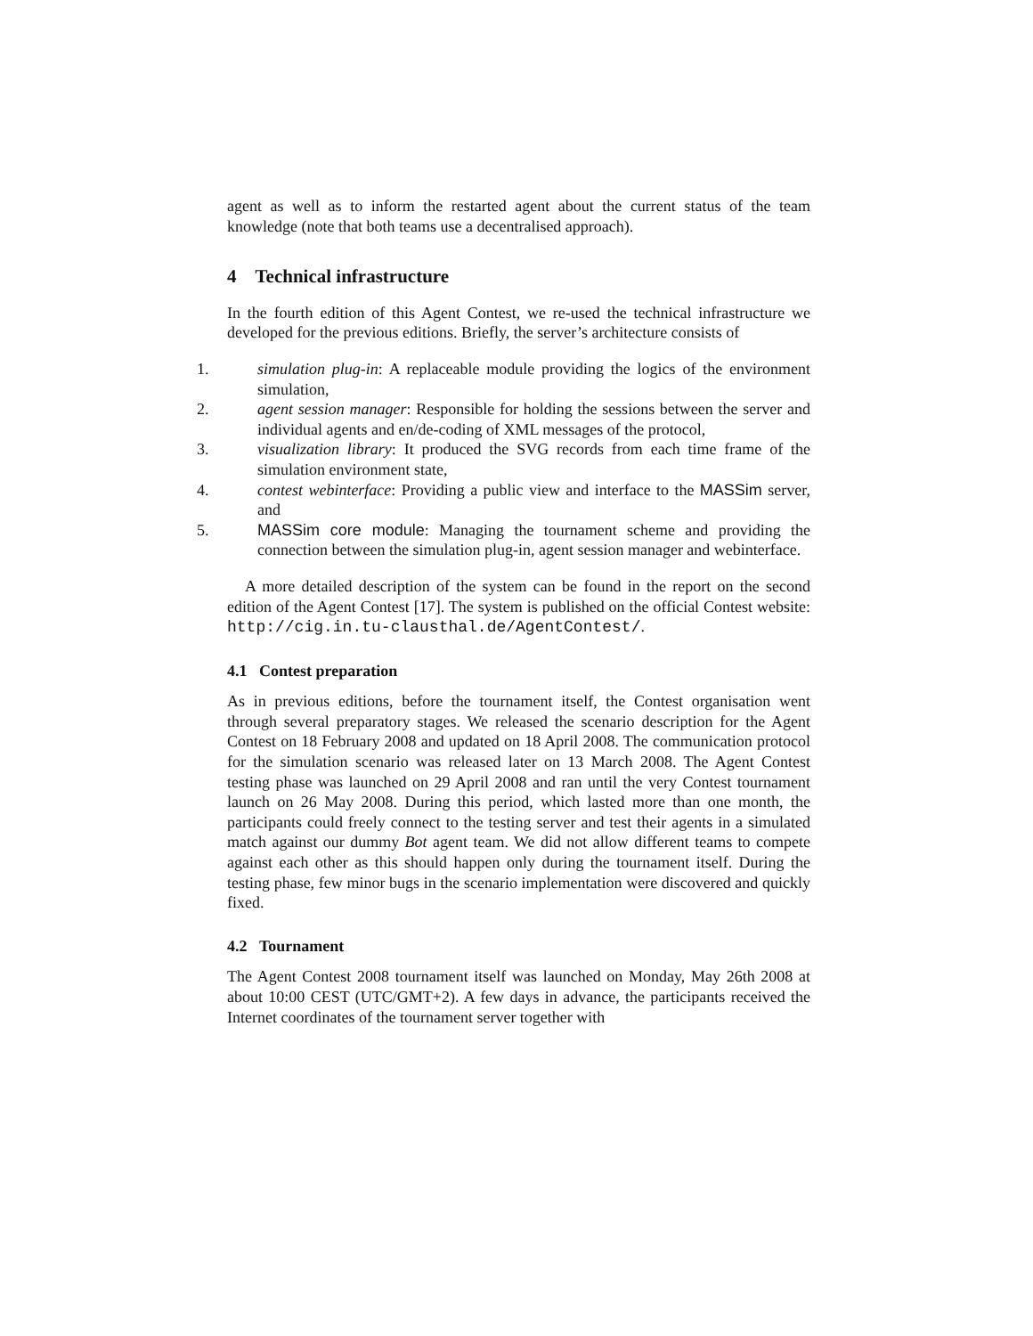agent as well as to inform the restarted agent about the current status of the team knowledge (note that both teams use a decentralised approach).
4 Technical infrastructure
In the fourth edition of this Agent Contest, we re-used the technical infrastructure we developed for the previous editions. Briefly, the server’s architecture consists of
1. simulation plug-in: A replaceable module providing the logics of the environment simulation,
2. agent session manager: Responsible for holding the sessions between the server and individual agents and en/de-coding of XML messages of the protocol,
3. visualization library: It produced the SVG records from each time frame of the simulation environment state,
4. contest webinterface: Providing a public view and interface to the MASSim server, and
5. MASSim core module: Managing the tournament scheme and providing the connection between the simulation plug-in, agent session manager and webinterface.
A more detailed description of the system can be found in the report on the second edition of the Agent Contest [17]. The system is published on the official Contest website: http://cig.in.tu-clausthal.de/AgentContest/.
4.1 Contest preparation
As in previous editions, before the tournament itself, the Contest organisation went through several preparatory stages. We released the scenario description for the Agent Contest on 18 February 2008 and updated on 18 April 2008. The communication protocol for the simulation scenario was released later on 13 March 2008. The Agent Contest testing phase was launched on 29 April 2008 and ran until the very Contest tournament launch on 26 May 2008. During this period, which lasted more than one month, the participants could freely connect to the testing server and test their agents in a simulated match against our dummy Bot agent team. We did not allow different teams to compete against each other as this should happen only during the tournament itself. During the testing phase, few minor bugs in the scenario implementation were discovered and quickly fixed.
4.2 Tournament
The Agent Contest 2008 tournament itself was launched on Monday, May 26th 2008 at about 10:00 CEST (UTC/GMT+2). A few days in advance, the participants received the Internet coordinates of the tournament server together with